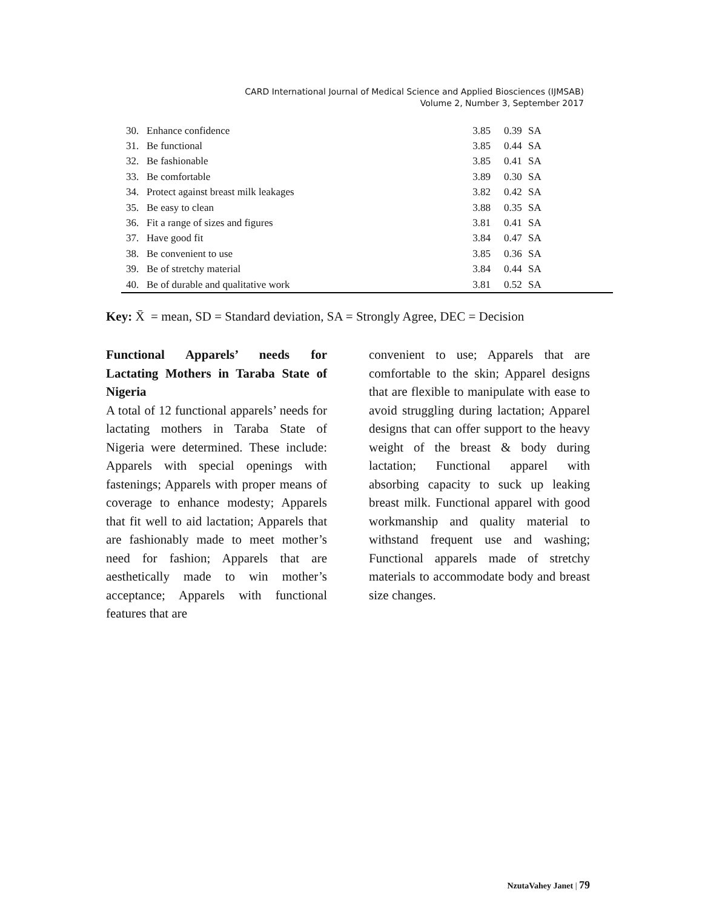CARD International Journal of Medical Science and Applied Biosciences (IJMSAB)
Volume 2, Number 3, September 2017
| 30. | Enhance confidence | 3.85 | 0.39 | SA |
| 31. | Be functional | 3.85 | 0.44 | SA |
| 32. | Be fashionable | 3.85 | 0.41 | SA |
| 33. | Be comfortable | 3.89 | 0.30 | SA |
| 34. | Protect against breast milk leakages | 3.82 | 0.42 | SA |
| 35. | Be easy to clean | 3.88 | 0.35 | SA |
| 36. | Fit a range of sizes and figures | 3.81 | 0.41 | SA |
| 37. | Have good fit | 3.84 | 0.47 | SA |
| 38. | Be convenient to use | 3.85 | 0.36 | SA |
| 39. | Be of stretchy material | 3.84 | 0.44 | SA |
| 40. | Be of durable and qualitative work | 3.81 | 0.52 | SA |
Key: X̄ = mean, SD = Standard deviation, SA = Strongly Agree, DEC = Decision
Functional Apparels’ needs for Lactating Mothers in Taraba State of Nigeria
A total of 12 functional apparels’ needs for lactating mothers in Taraba State of Nigeria were determined. These include: Apparels with special openings with fastenings; Apparels with proper means of coverage to enhance modesty; Apparels that fit well to aid lactation; Apparels that are fashionably made to meet mother’s need for fashion; Apparels that are aesthetically made to win mother’s acceptance; Apparels with functional features that are
convenient to use; Apparels that are comfortable to the skin; Apparel designs that are flexible to manipulate with ease to avoid struggling during lactation; Apparel designs that can offer support to the heavy weight of the breast & body during lactation; Functional apparel with absorbing capacity to suck up leaking breast milk. Functional apparel with good workmanship and quality material to withstand frequent use and washing; Functional apparels made of stretchy materials to accommodate body and breast size changes.
NzutaVahey Janet | 79